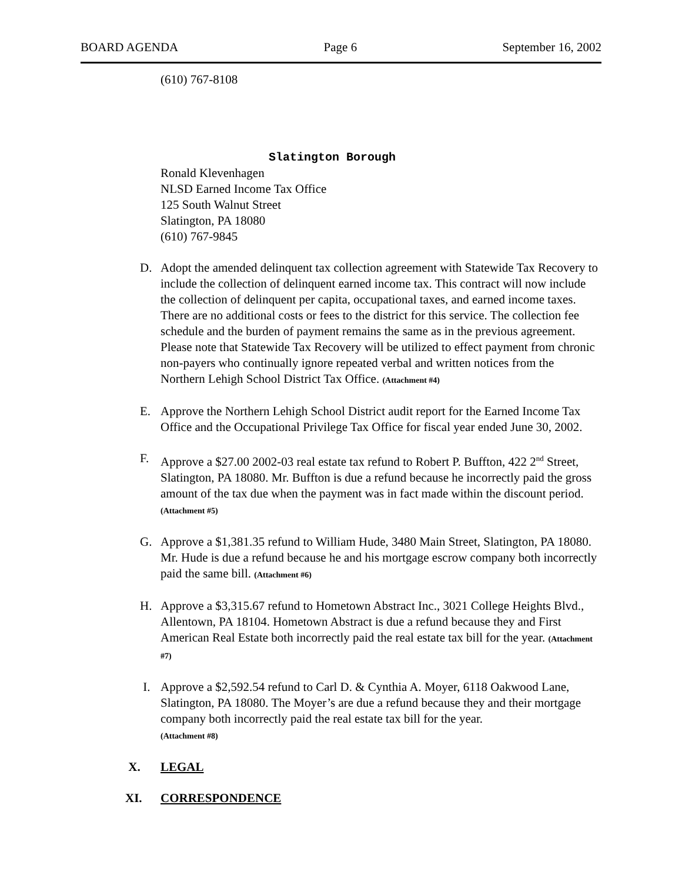BOARD AGENDA Page 6 September 16, 2002
(610) 767-8108
Slatington Borough
Ronald Klevenhagen
NLSD Earned Income Tax Office
125 South Walnut Street
Slatington, PA 18080
(610) 767-9845
D. Adopt the amended delinquent tax collection agreement with Statewide Tax Recovery to include the collection of delinquent earned income tax. This contract will now include the collection of delinquent per capita, occupational taxes, and earned income taxes. There are no additional costs or fees to the district for this service. The collection fee schedule and the burden of payment remains the same as in the previous agreement. Please note that Statewide Tax Recovery will be utilized to effect payment from chronic non-payers who continually ignore repeated verbal and written notices from the Northern Lehigh School District Tax Office. (Attachment #4)
E. Approve the Northern Lehigh School District audit report for the Earned Income Tax Office and the Occupational Privilege Tax Office for fiscal year ended June 30, 2002.
F. Approve a $27.00 2002-03 real estate tax refund to Robert P. Buffton, 422 2<sup>nd</sup> Street, Slatington, PA 18080. Mr. Buffton is due a refund because he incorrectly paid the gross amount of the tax due when the payment was in fact made within the discount period. (Attachment #5)
G. Approve a $1,381.35 refund to William Hude, 3480 Main Street, Slatington, PA 18080. Mr. Hude is due a refund because he and his mortgage escrow company both incorrectly paid the same bill. (Attachment #6)
H. Approve a $3,315.67 refund to Hometown Abstract Inc., 3021 College Heights Blvd., Allentown, PA 18104. Hometown Abstract is due a refund because they and First American Real Estate both incorrectly paid the real estate tax bill for the year. (Attachment #7)
I. Approve a $2,592.54 refund to Carl D. & Cynthia A. Moyer, 6118 Oakwood Lane, Slatington, PA 18080. The Moyer’s are due a refund because they and their mortgage company both incorrectly paid the real estate tax bill for the year.
(Attachment #8)
X. LEGAL
XI. CORRESPONDENCE